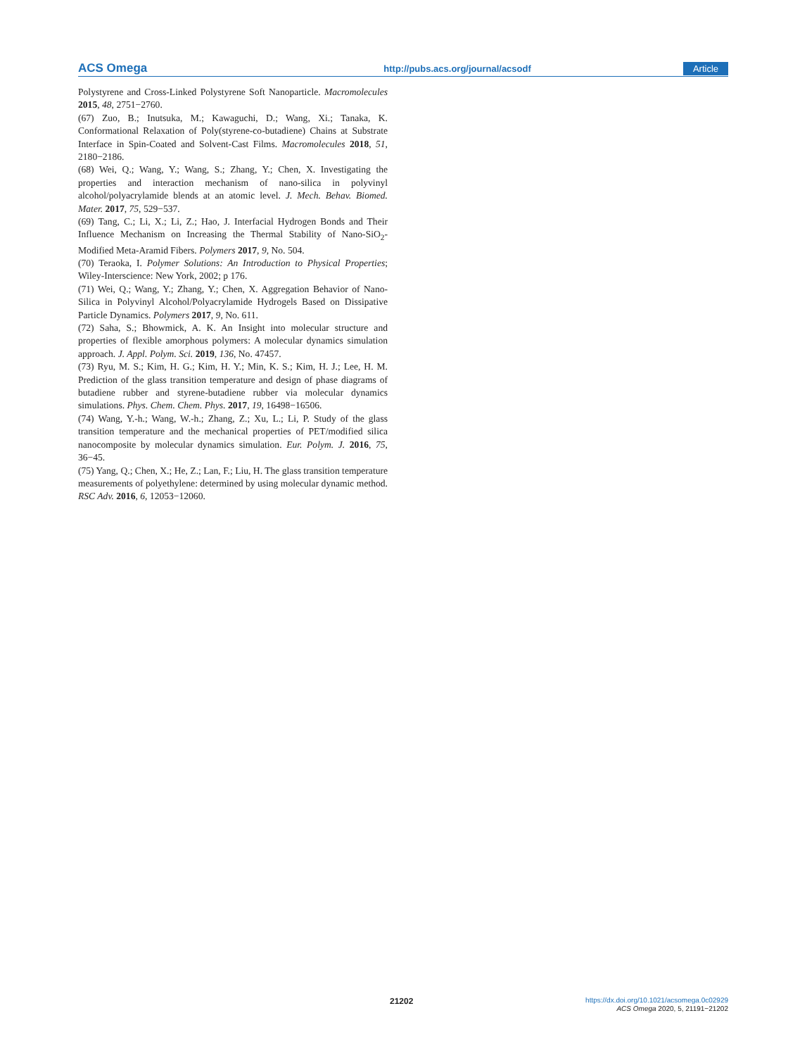ACS Omega http://pubs.acs.org/journal/acsodf Article
Polystyrene and Cross-Linked Polystyrene Soft Nanoparticle. Macromolecules 2015, 48, 2751−2760.
(67) Zuo, B.; Inutsuka, M.; Kawaguchi, D.; Wang, Xi.; Tanaka, K. Conformational Relaxation of Poly(styrene-co-butadiene) Chains at Substrate Interface in Spin-Coated and Solvent-Cast Films. Macromolecules 2018, 51, 2180−2186.
(68) Wei, Q.; Wang, Y.; Wang, S.; Zhang, Y.; Chen, X. Investigating the properties and interaction mechanism of nano-silica in polyvinyl alcohol/polyacrylamide blends at an atomic level. J. Mech. Behav. Biomed. Mater. 2017, 75, 529−537.
(69) Tang, C.; Li, X.; Li, Z.; Hao, J. Interfacial Hydrogen Bonds and Their Influence Mechanism on Increasing the Thermal Stability of Nano-SiO<sub>2</sub>-Modified Meta-Aramid Fibers. Polymers 2017, 9, No. 504.
(70) Teraoka, I. Polymer Solutions: An Introduction to Physical Properties; Wiley-Interscience: New York, 2002; p 176.
(71) Wei, Q.; Wang, Y.; Zhang, Y.; Chen, X. Aggregation Behavior of Nano-Silica in Polyvinyl Alcohol/Polyacrylamide Hydrogels Based on Dissipative Particle Dynamics. Polymers 2017, 9, No. 611.
(72) Saha, S.; Bhowmick, A. K. An Insight into molecular structure and properties of flexible amorphous polymers: A molecular dynamics simulation approach. J. Appl. Polym. Sci. 2019, 136, No. 47457.
(73) Ryu, M. S.; Kim, H. G.; Kim, H. Y.; Min, K. S.; Kim, H. J.; Lee, H. M. Prediction of the glass transition temperature and design of phase diagrams of butadiene rubber and styrene-butadiene rubber via molecular dynamics simulations. Phys. Chem. Chem. Phys. 2017, 19, 16498−16506.
(74) Wang, Y.-h.; Wang, W.-h.; Zhang, Z.; Xu, L.; Li, P. Study of the glass transition temperature and the mechanical properties of PET/modified silica nanocomposite by molecular dynamics simulation. Eur. Polym. J. 2016, 75, 36−45.
(75) Yang, Q.; Chen, X.; He, Z.; Lan, F.; Liu, H. The glass transition temperature measurements of polyethylene: determined by using molecular dynamic method. RSC Adv. 2016, 6, 12053−12060.
21202
https://dx.doi.org/10.1021/acsomega.0c02929
ACS Omega 2020, 5, 21191−21202